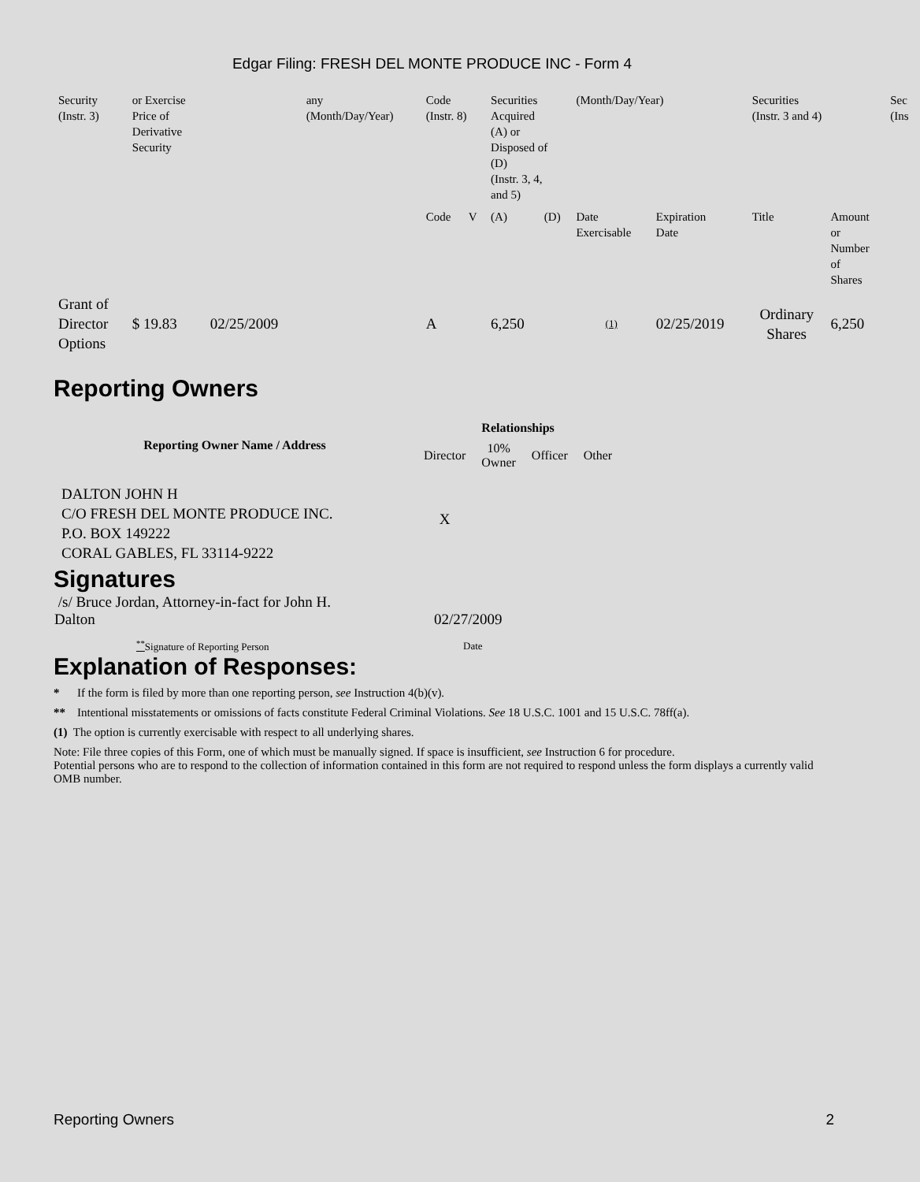Edgar Filing: FRESH DEL MONTE PRODUCE INC - Form 4
| Security (Instr. 3) | or Exercise Price of Derivative Security | | any (Month/Day/Year) | Code (Instr. 8) | | Securities Acquired (A) or Disposed of (D) (Instr. 3, 4, and 5) | | (Month/Day/Year) | | Securities (Instr. 3 and 4) | | Sec (Ins |
| | | | | Code | V | (A) | (D) | Date Exercisable | Expiration Date | Title | Amount or Number of Shares | |
| Grant of Director Options | $ 19.83 | 02/25/2009 | | A | | 6,250 | | (1) | 02/25/2019 | Ordinary Shares | 6,250 | |
Reporting Owners
| Reporting Owner Name / Address | Relationships | | | |
| --- | --- | --- | --- | --- |
| | Director | 10% Owner | Officer | Other |
| DALTON JOHN H C/O FRESH DEL MONTE PRODUCE INC. P.O. BOX 149222 CORAL GABLES, FL 33114-9222 | X | | | |
Signatures
| /s/ Bruce Jordan, Attorney-in-fact for John H. Dalton | 02/27/2009 |
| <sup>**</sup> Signature of Reporting Person | Date |
Explanation of Responses:
* If the form is filed by more than one reporting person, see Instruction 4(b)(v).
** Intentional misstatements or omissions of facts constitute Federal Criminal Violations. See 18 U.S.C. 1001 and 15 U.S.C. 78ff(a).
(1) The option is currently exercisable with respect to all underlying shares.
Note: File three copies of this Form, one of which must be manually signed. If space is insufficient, see Instruction 6 for procedure.
Potential persons who are to respond to the collection of information contained in this form are not required to respond unless the form displays a currently valid OMB number.
Reporting Owners 2